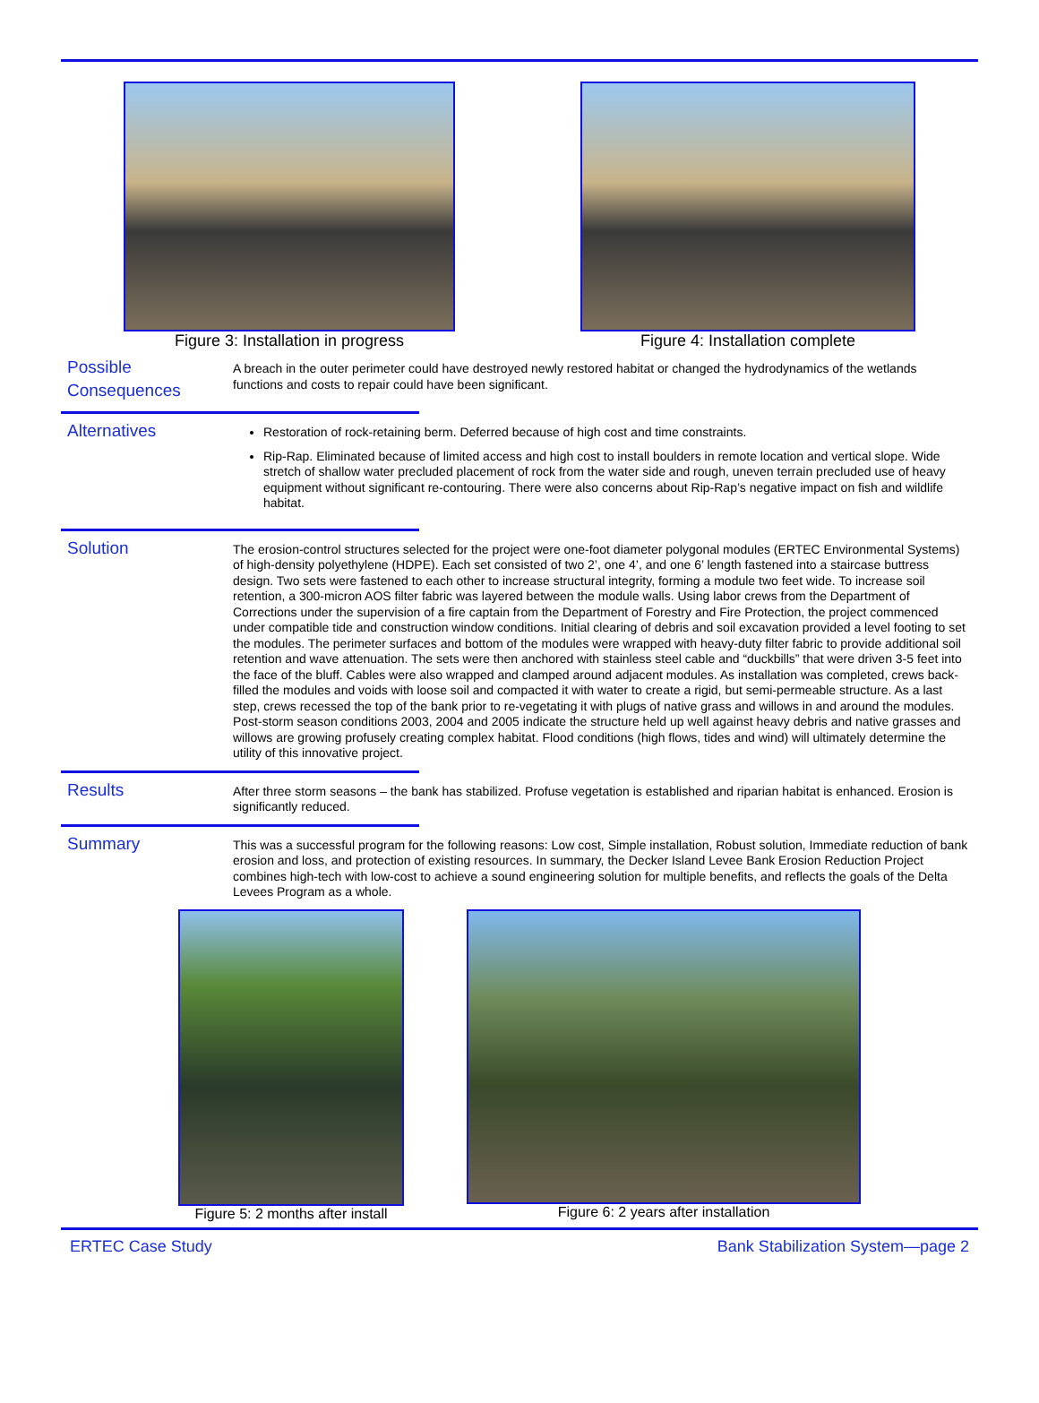Figure 3: Installation in progress
Figure 4: Installation complete
Possible Consequences
A breach in the outer perimeter could have destroyed newly restored habitat or changed the hydrodynamics of the wetlands functions and costs to repair could have been significant.
Alternatives
Restoration of rock-retaining berm. Deferred because of high cost and time constraints.
Rip-Rap. Eliminated because of limited access and high cost to install boulders in remote location and vertical slope. Wide stretch of shallow water precluded placement of rock from the water side and rough, uneven terrain precluded use of heavy equipment without significant re-contouring. There were also concerns about Rip-Rap’s negative impact on fish and wildlife habitat.
Solution
The erosion-control structures selected for the project were one-foot diameter polygonal modules (ERTEC Environmental Systems) of high-density polyethylene (HDPE). Each set consisted of two 2’, one 4’, and one 6’ length fastened into a staircase buttress design. Two sets were fastened to each other to increase structural integrity, forming a module two feet wide. To increase soil retention, a 300-micron AOS filter fabric was layered between the module walls. Using labor crews from the Department of Corrections under the supervision of a fire captain from the Department of Forestry and Fire Protection, the project commenced under compatible tide and construction window conditions. Initial clearing of debris and soil excavation provided a level footing to set the modules. The perimeter surfaces and bottom of the modules were wrapped with heavy-duty filter fabric to provide additional soil retention and wave attenuation. The sets were then anchored with stainless steel cable and “duckbills” that were driven 3-5 feet into the face of the bluff. Cables were also wrapped and clamped around adjacent modules. As installation was completed, crews back-filled the modules and voids with loose soil and compacted it with water to create a rigid, but semi-permeable structure. As a last step, crews recessed the top of the bank prior to re-vegetating it with plugs of native grass and willows in and around the modules. Post-storm season conditions 2003, 2004 and 2005 indicate the structure held up well against heavy debris and native grasses and willows are growing profusely creating complex habitat. Flood conditions (high flows, tides and wind) will ultimately determine the utility of this innovative project.
Results
After three storm seasons – the bank has stabilized. Profuse vegetation is established and riparian habitat is enhanced. Erosion is significantly reduced.
Summary
This was a successful program for the following reasons: Low cost, Simple installation, Robust solution, Immediate reduction of bank erosion and loss, and protection of existing resources. In summary, the Decker Island Levee Bank Erosion Reduction Project combines high-tech with low-cost to achieve a sound engineering solution for multiple benefits, and reflects the goals of the Delta Levees Program as a whole.
Figure 5: 2 months after install
Figure 6: 2 years after installation
ERTEC Case Study Bank Stabilization System—page 2